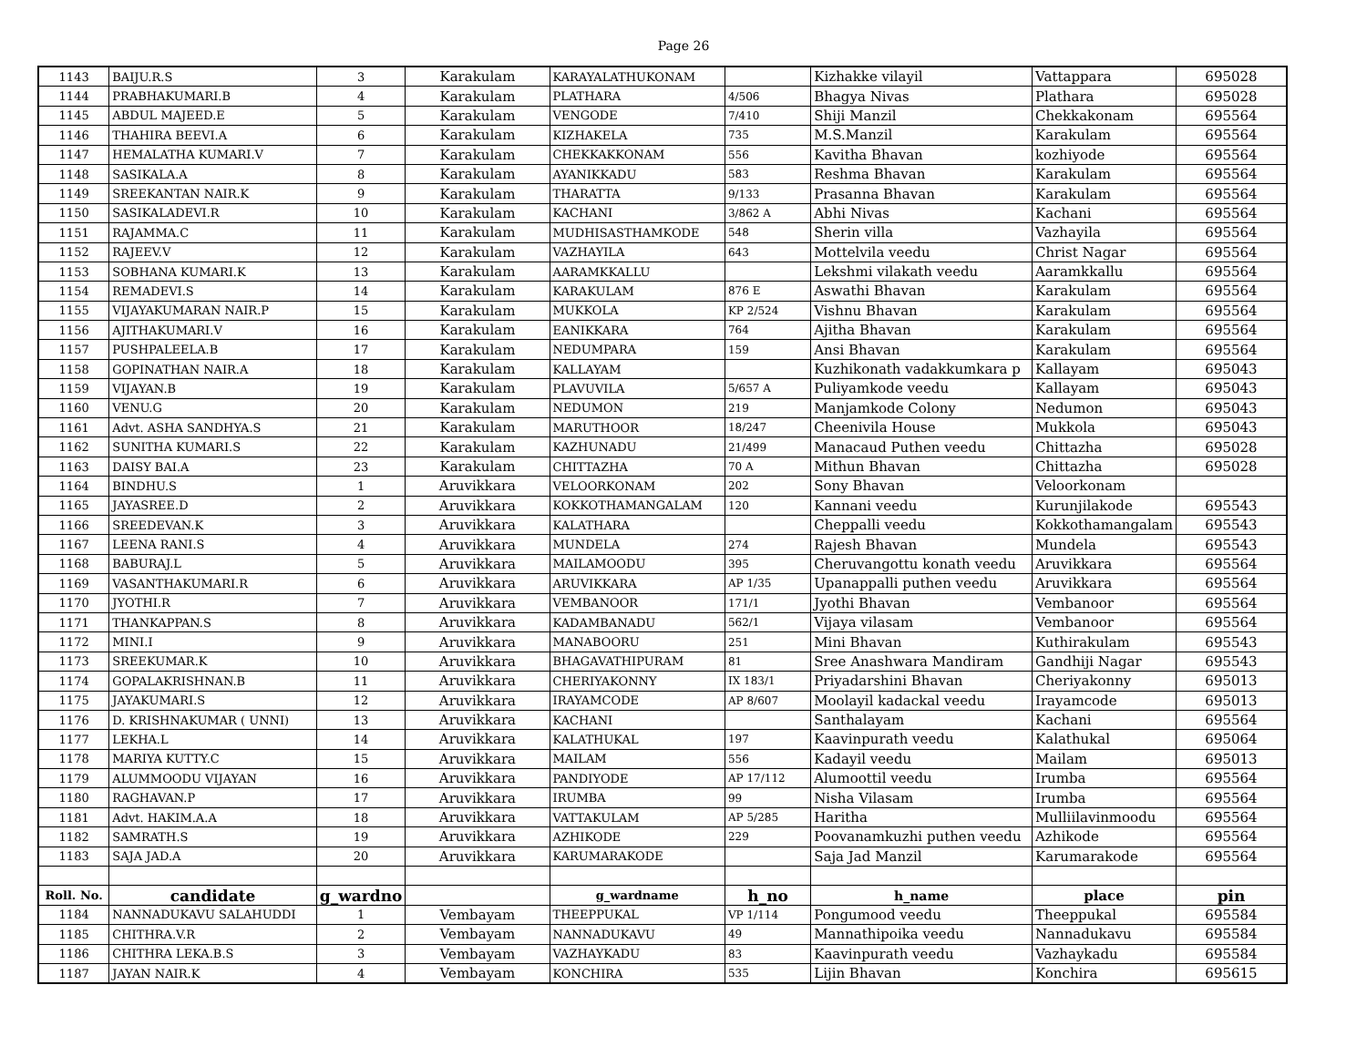Page 26
| 1143 | BAIJU.R.S | 3 | Karakulam | KARAYALATHUKONAM | | Kizhakke vilayil | Vattappara | 695028 |
| 1144 | PRABHAKUMARI.B | 4 | Karakulam | PLATHARA | 4/506 | Bhagya Nivas | Plathara | 695028 |
| 1145 | ABDUL MAJEED.E | 5 | Karakulam | VENGODE | 7/410 | Shiji Manzil | Chekkakonam | 695564 |
| 1146 | THAHIRA BEEVI.A | 6 | Karakulam | KIZHAKELA | 735 | M.S.Manzil | Karakulam | 695564 |
| 1147 | HEMALATHA KUMARI.V | 7 | Karakulam | CHEKKAKKONAM | 556 | Kavitha Bhavan | kozhiyode | 695564 |
| 1148 | SASIKALA.A | 8 | Karakulam | AYANIKKADU | 583 | Reshma Bhavan | Karakulam | 695564 |
| 1149 | SREEKANTAN NAIR.K | 9 | Karakulam | THARATTA | 9/133 | Prasanna Bhavan | Karakulam | 695564 |
| 1150 | SASIKALADEVI.R | 10 | Karakulam | KACHANI | 3/862 A | Abhi Nivas | Kachani | 695564 |
| 1151 | RAJAMMA.C | 11 | Karakulam | MUDHISASTHAMKODE | 548 | Sherin villa | Vazhayila | 695564 |
| 1152 | RAJEEV.V | 12 | Karakulam | VAZHAYILA | 643 | Mottelvila veedu | Christ Nagar | 695564 |
| 1153 | SOBHANA KUMARI.K | 13 | Karakulam | AARAMKKALLU | | Lekshmi vilakath veedu | Aaramkkallu | 695564 |
| 1154 | REMADEVI.S | 14 | Karakulam | KARAKULAM | 876 E | Aswathi Bhavan | Karakulam | 695564 |
| 1155 | VIJAYAKUMARAN NAIR.P | 15 | Karakulam | MUKKOLA | KP 2/524 | Vishnu Bhavan | Karakulam | 695564 |
| 1156 | AJITHAKUMARI.V | 16 | Karakulam | EANIKKARA | 764 | Ajitha Bhavan | Karakulam | 695564 |
| 1157 | PUSHPALEELA.B | 17 | Karakulam | NEDUMPARA | 159 | Ansi Bhavan | Karakulam | 695564 |
| 1158 | GOPINATHAN NAIR.A | 18 | Karakulam | KALLAYAM | | Kuzhikonath vadakkumkara p | Kallayam | 695043 |
| 1159 | VIJAYAN.B | 19 | Karakulam | PLAVUVILA | 5/657 A | Puliyamkode veedu | Kallayam | 695043 |
| 1160 | VENU.G | 20 | Karakulam | NEDUMON | 219 | Manjamkode Colony | Nedumon | 695043 |
| 1161 | Advt. ASHA SANDHYA.S | 21 | Karakulam | MARUTHOOR | 18/247 | Cheenivila House | Mukkola | 695043 |
| 1162 | SUNITHA KUMARI.S | 22 | Karakulam | KAZHUNADU | 21/499 | Manacaud Puthen veedu | Chittazha | 695028 |
| 1163 | DAISY BAI.A | 23 | Karakulam | CHITTAZHA | 70 A | Mithun Bhavan | Chittazha | 695028 |
| 1164 | BINDHU.S | 1 | Aruvikkara | VELOORKONAM | 202 | Sony Bhavan | Veloorkonam | |
| 1165 | JAYASREE.D | 2 | Aruvikkara | KOKKOTHAMANGALAM | 120 | Kannani veedu | Kurunjilakode | 695543 |
| 1166 | SREEDEVAN.K | 3 | Aruvikkara | KALATHARA | | Cheppalli veedu | Kokkothamangalam | 695543 |
| 1167 | LEENA RANI.S | 4 | Aruvikkara | MUNDELA | 274 | Rajesh Bhavan | Mundela | 695543 |
| 1168 | BABURAJ.L | 5 | Aruvikkara | MAILAMOODU | 395 | Cheruvangottu konath veedu | Aruvikkara | 695564 |
| 1169 | VASANTHAKUMARI.R | 6 | Aruvikkara | ARUVIKKARA | AP 1/35 | Upanappalli puthen veedu | Aruvikkara | 695564 |
| 1170 | JYOTHI.R | 7 | Aruvikkara | VEMBANOOR | 171/1 | Jyothi Bhavan | Vembanoor | 695564 |
| 1171 | THANKAPPAN.S | 8 | Aruvikkara | KADAMBANADU | 562/1 | Vijaya vilasam | Vembanoor | 695564 |
| 1172 | MINI.I | 9 | Aruvikkara | MANABOORU | 251 | Mini Bhavan | Kuthirakulam | 695543 |
| 1173 | SREEKUMAR.K | 10 | Aruvikkara | BHAGAVATHIPURAM | 81 | Sree Anashwara Mandiram | Gandhiji Nagar | 695543 |
| 1174 | GOPALAKRISHNAN.B | 11 | Aruvikkara | CHERIYAKONNY | IX 183/1 | Priyadarshini Bhavan | Cheriyakonny | 695013 |
| 1175 | JAYAKUMARI.S | 12 | Aruvikkara | IRAYAMCODE | AP 8/607 | Moolayil kadackal veedu | Irayamcode | 695013 |
| 1176 | D. KRISHNAKUMAR ( UNNI) | 13 | Aruvikkara | KACHANI | | Santhalayam | Kachani | 695564 |
| 1177 | LEKHA.L | 14 | Aruvikkara | KALATHUKAL | 197 | Kaavinpurath veedu | Kalathukal | 695064 |
| 1178 | MARIYA KUTTY.C | 15 | Aruvikkara | MAILAM | 556 | Kadayil veedu | Mailam | 695013 |
| 1179 | ALUMMOODU VIJAYAN | 16 | Aruvikkara | PANDIYODE | AP 17/112 | Alumoottil veedu | Irumba | 695564 |
| 1180 | RAGHAVAN.P | 17 | Aruvikkara | IRUMBA | 99 | Nisha Vilasam | Irumba | 695564 |
| 1181 | Advt. HAKIM.A.A | 18 | Aruvikkara | VATTAKULAM | AP 5/285 | Haritha | Mulliilavinmoodu | 695564 |
| 1182 | SAMRATH.S | 19 | Aruvikkara | AZHIKODE | 229 | Poovanamkuzhi puthen veedu | Azhikode | 695564 |
| 1183 | SAJA JAD.A | 20 | Aruvikkara | KARUMARAKODE | | Saja Jad Manzil | Karumarakode | 695564 |
| Roll. No. | candidate | g_wardno | | g_wardname | h_no | h_name | place | pin |
| 1184 | NANNADUKAVU SALAHUDDI | 1 | Vembayam | THEEPPUKAL | VP 1/114 | Pongumood veedu | Theeppukal | 695584 |
| 1185 | CHITHRA.V.R | 2 | Vembayam | NANNADUKAVU | 49 | Mannathipoika veedu | Nannadukavu | 695584 |
| 1186 | CHITHRA LEKA.B.S | 3 | Vembayam | VAZHAYKADU | 83 | Kaavinpurath veedu | Vazhaykadu | 695584 |
| 1187 | JAYAN NAIR.K | 4 | Vembayam | KONCHIRA | 535 | Lijin Bhavan | Konchira | 695615 |